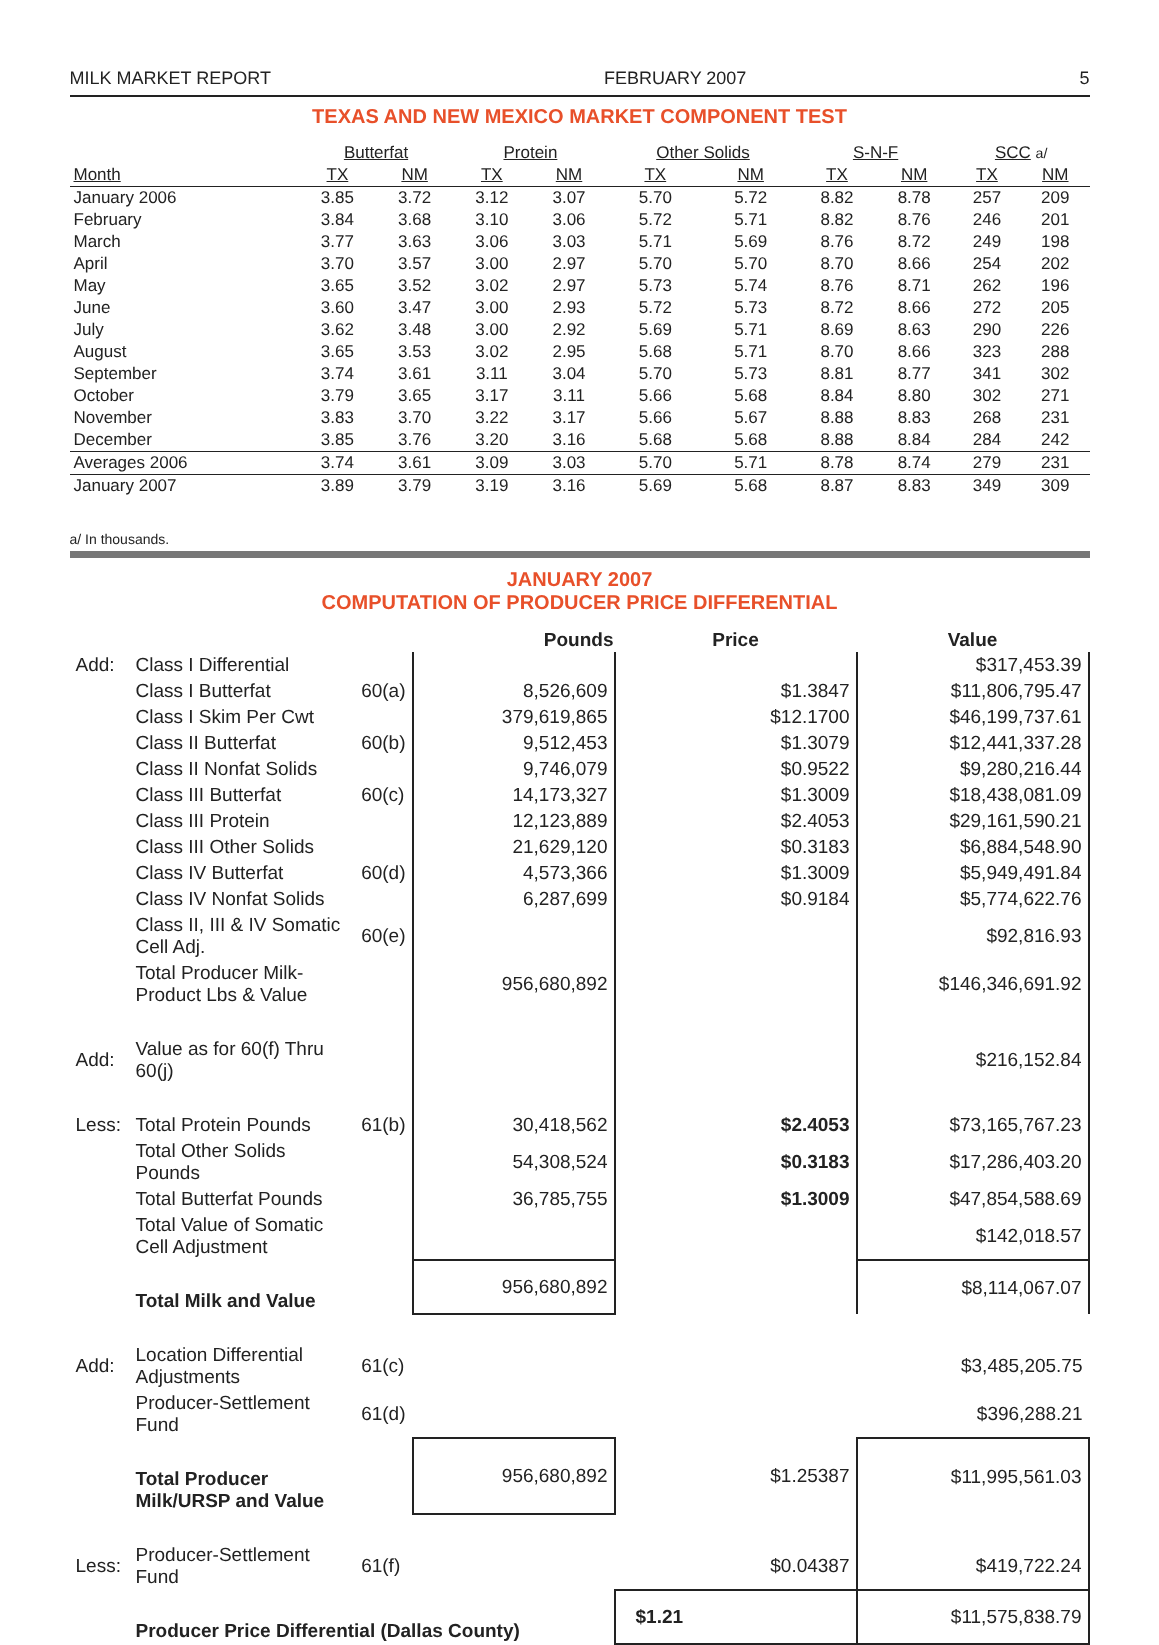MILK MARKET REPORT FEBRUARY 2007 5
TEXAS AND NEW MEXICO MARKET COMPONENT TEST
| | Butterfat | | Protein | | Other Solids | | S-N-F | | SCC a/ | |
| --- | --- | --- | --- | --- | --- | --- | --- | --- | --- | --- |
| Month | TX | NM | TX | NM | TX | NM | TX | NM | TX | NM |
| January 2006 | 3.85 | 3.72 | 3.12 | 3.07 | 5.70 | 5.72 | 8.82 | 8.78 | 257 | 209 |
| February | 3.84 | 3.68 | 3.10 | 3.06 | 5.72 | 5.71 | 8.82 | 8.76 | 246 | 201 |
| March | 3.77 | 3.63 | 3.06 | 3.03 | 5.71 | 5.69 | 8.76 | 8.72 | 249 | 198 |
| April | 3.70 | 3.57 | 3.00 | 2.97 | 5.70 | 5.70 | 8.70 | 8.66 | 254 | 202 |
| May | 3.65 | 3.52 | 3.02 | 2.97 | 5.73 | 5.74 | 8.76 | 8.71 | 262 | 196 |
| June | 3.60 | 3.47 | 3.00 | 2.93 | 5.72 | 5.73 | 8.72 | 8.66 | 272 | 205 |
| July | 3.62 | 3.48 | 3.00 | 2.92 | 5.69 | 5.71 | 8.69 | 8.63 | 290 | 226 |
| August | 3.65 | 3.53 | 3.02 | 2.95 | 5.68 | 5.71 | 8.70 | 8.66 | 323 | 288 |
| September | 3.74 | 3.61 | 3.11 | 3.04 | 5.70 | 5.73 | 8.81 | 8.77 | 341 | 302 |
| October | 3.79 | 3.65 | 3.17 | 3.11 | 5.66 | 5.68 | 8.84 | 8.80 | 302 | 271 |
| November | 3.83 | 3.70 | 3.22 | 3.17 | 5.66 | 5.67 | 8.88 | 8.83 | 268 | 231 |
| December | 3.85 | 3.76 | 3.20 | 3.16 | 5.68 | 5.68 | 8.88 | 8.84 | 284 | 242 |
| Averages 2006 | 3.74 | 3.61 | 3.09 | 3.03 | 5.70 | 5.71 | 8.78 | 8.74 | 279 | 231 |
| January 2007 | 3.89 | 3.79 | 3.19 | 3.16 | 5.69 | 5.68 | 8.87 | 8.83 | 349 | 309 |
a/ In thousands.
JANUARY 2007
COMPUTATION OF PRODUCER PRICE DIFFERENTIAL
| | | | Pounds | Price | Value |
| Add: | Class I Differential | | | | $317,453.39 |
| | Class I Butterfat | 60(a) | 8,526,609 | $1.3847 | $11,806,795.47 |
| | Class I Skim Per Cwt | | 379,619,865 | $12.1700 | $46,199,737.61 |
| | Class II Butterfat | 60(b) | 9,512,453 | $1.3079 | $12,441,337.28 |
| | Class II Nonfat Solids | | 9,746,079 | $0.9522 | $9,280,216.44 |
| | Class III Butterfat | 60(c) | 14,173,327 | $1.3009 | $18,438,081.09 |
| | Class III Protein | | 12,123,889 | $2.4053 | $29,161,590.21 |
| | Class III Other Solids | | 21,629,120 | $0.3183 | $6,884,548.90 |
| | Class IV Butterfat | 60(d) | 4,573,366 | $1.3009 | $5,949,491.84 |
| | Class IV Nonfat Solids | | 6,287,699 | $0.9184 | $5,774,622.76 |
| | Class II, III & IV Somatic Cell Adj. | 60(e) | | | $92,816.93 |
| | Total Producer Milk-Product Lbs & Value | | 956,680,892 | | $146,346,691.92 |
| Add: | Value as for 60(f) Thru 60(j) | | | | $216,152.84 |
| Less: | Total Protein Pounds | 61(b) | 30,418,562 | $2.4053 | $73,165,767.23 |
| | Total Other Solids Pounds | | 54,308,524 | $0.3183 | $17,286,403.20 |
| | Total Butterfat Pounds | | 36,785,755 | $1.3009 | $47,854,588.69 |
| | Total Value of Somatic Cell Adjustment | | | | $142,018.57 |
| | Total Milk and Value | | 956,680,892 | | $8,114,067.07 |
| Add: | Location Differential Adjustments | 61(c) | | | $3,485,205.75 |
| | Producer-Settlement Fund | 61(d) | | | $396,288.21 |
| | Total Producer Milk/URSP and Value | | 956,680,892 | $1.25387 | $11,995,561.03 |
| Less: | Producer-Settlement Fund | 61(f) | | $0.04387 | $419,722.24 |
| | Producer Price Differential (Dallas County) | | | $1.21 | $11,575,838.79 |